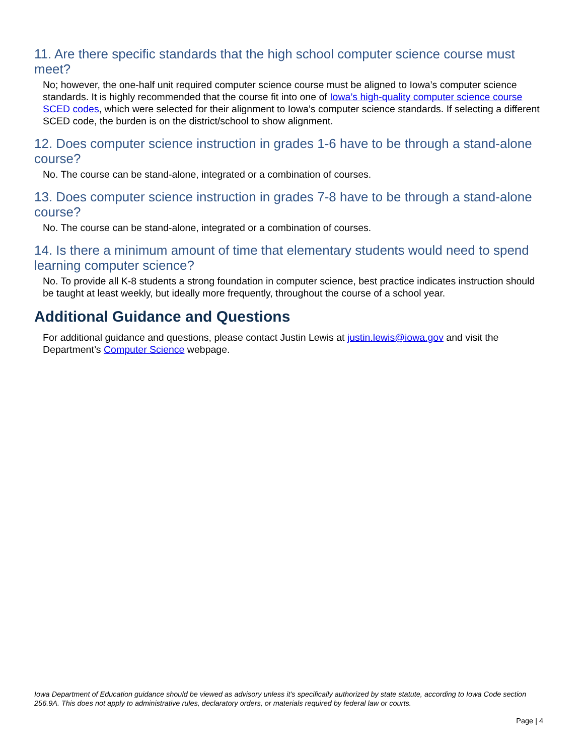11. Are there specific standards that the high school computer science course must meet?
No; however, the one-half unit required computer science course must be aligned to Iowa’s computer science standards. It is highly recommended that the course fit into one of Iowa’s high-quality computer science course SCED codes, which were selected for their alignment to Iowa’s computer science standards. If selecting a different SCED code, the burden is on the district/school to show alignment.
12. Does computer science instruction in grades 1-6 have to be through a stand-alone course?
No. The course can be stand-alone, integrated or a combination of courses.
13. Does computer science instruction in grades 7-8 have to be through a stand-alone course?
No. The course can be stand-alone, integrated or a combination of courses.
14. Is there a minimum amount of time that elementary students would need to spend learning computer science?
No. To provide all K-8 students a strong foundation in computer science, best practice indicates instruction should be taught at least weekly, but ideally more frequently, throughout the course of a school year.
Additional Guidance and Questions
For additional guidance and questions, please contact Justin Lewis at justin.lewis@iowa.gov and visit the Department’s Computer Science webpage.
Iowa Department of Education guidance should be viewed as advisory unless it's specifically authorized by state statute, according to Iowa Code section 256.9A. This does not apply to administrative rules, declaratory orders, or materials required by federal law or courts.
Page | 4